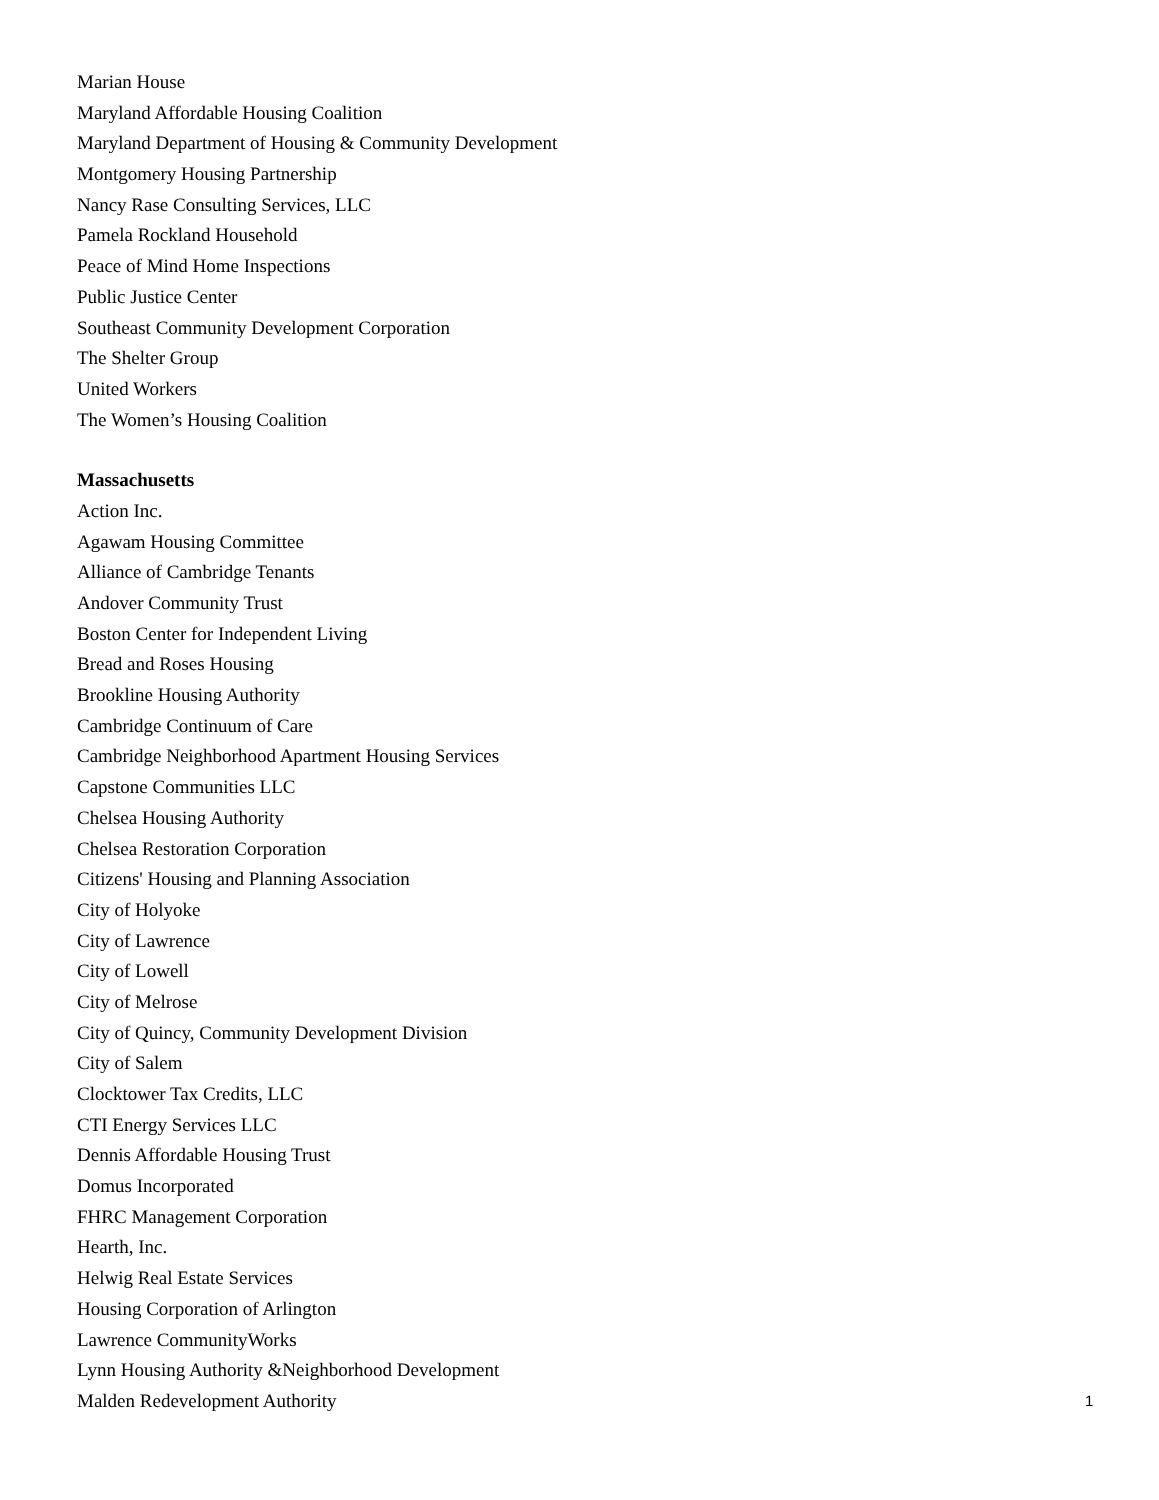Marian House
Maryland Affordable Housing Coalition
Maryland Department of Housing & Community Development
Montgomery Housing Partnership
Nancy Rase Consulting Services, LLC
Pamela Rockland Household
Peace of Mind Home Inspections
Public Justice Center
Southeast Community Development Corporation
The Shelter Group
United Workers
The Women’s Housing Coalition
Massachusetts
Action Inc.
Agawam Housing Committee
Alliance of Cambridge Tenants
Andover Community Trust
Boston Center for Independent Living
Bread and Roses Housing
Brookline Housing Authority
Cambridge Continuum of Care
Cambridge Neighborhood Apartment Housing Services
Capstone Communities LLC
Chelsea Housing Authority
Chelsea Restoration Corporation
Citizens' Housing and Planning Association
City of Holyoke
City of Lawrence
City of Lowell
City of Melrose
City of Quincy, Community Development Division
City of Salem
Clocktower Tax Credits, LLC
CTI Energy Services LLC
Dennis Affordable Housing Trust
Domus Incorporated
FHRC Management Corporation
Hearth, Inc.
Helwig Real Estate Services
Housing Corporation of Arlington
Lawrence CommunityWorks
Lynn Housing Authority &Neighborhood Development
Malden Redevelopment Authority
1